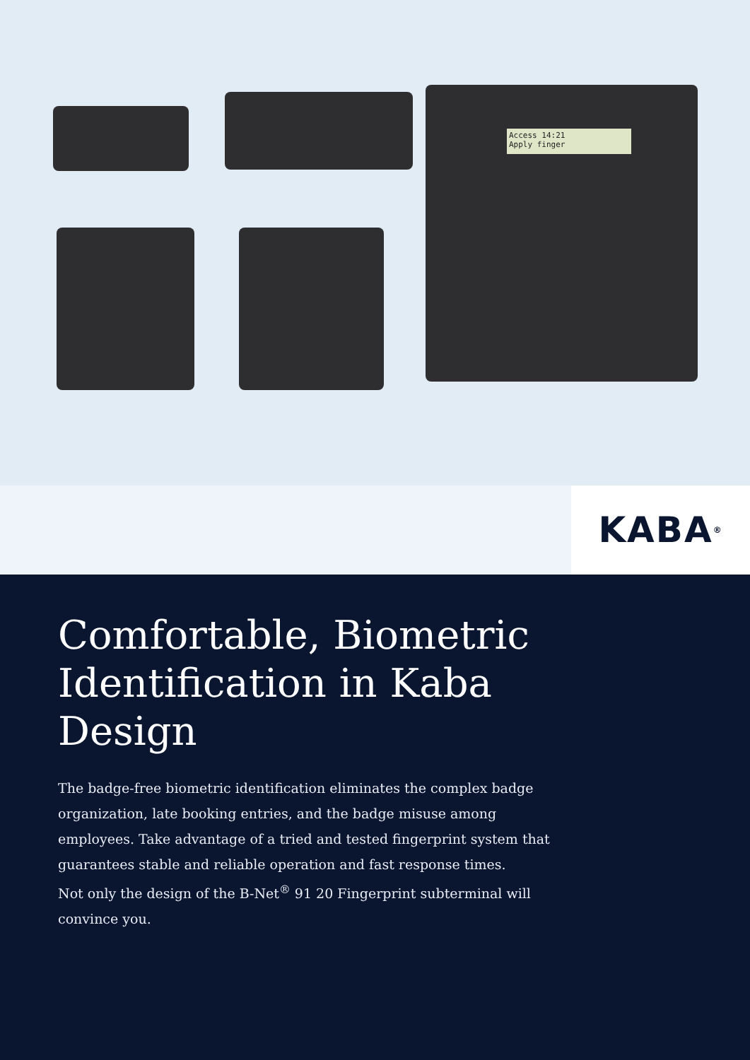Access 14:21
Apply finger
KABA<sup>®</sup>
Comfortable, Biometric Identification in Kaba Design
The badge-free biometric identification eliminates the complex badge organization, late booking entries, and the badge misuse among employees. Take advantage of a tried and tested fingerprint system that guarantees stable and reliable operation and fast response times.
Not only the design of the B-Net<sup>®</sup> 91 20 Fingerprint subterminal will convince you.